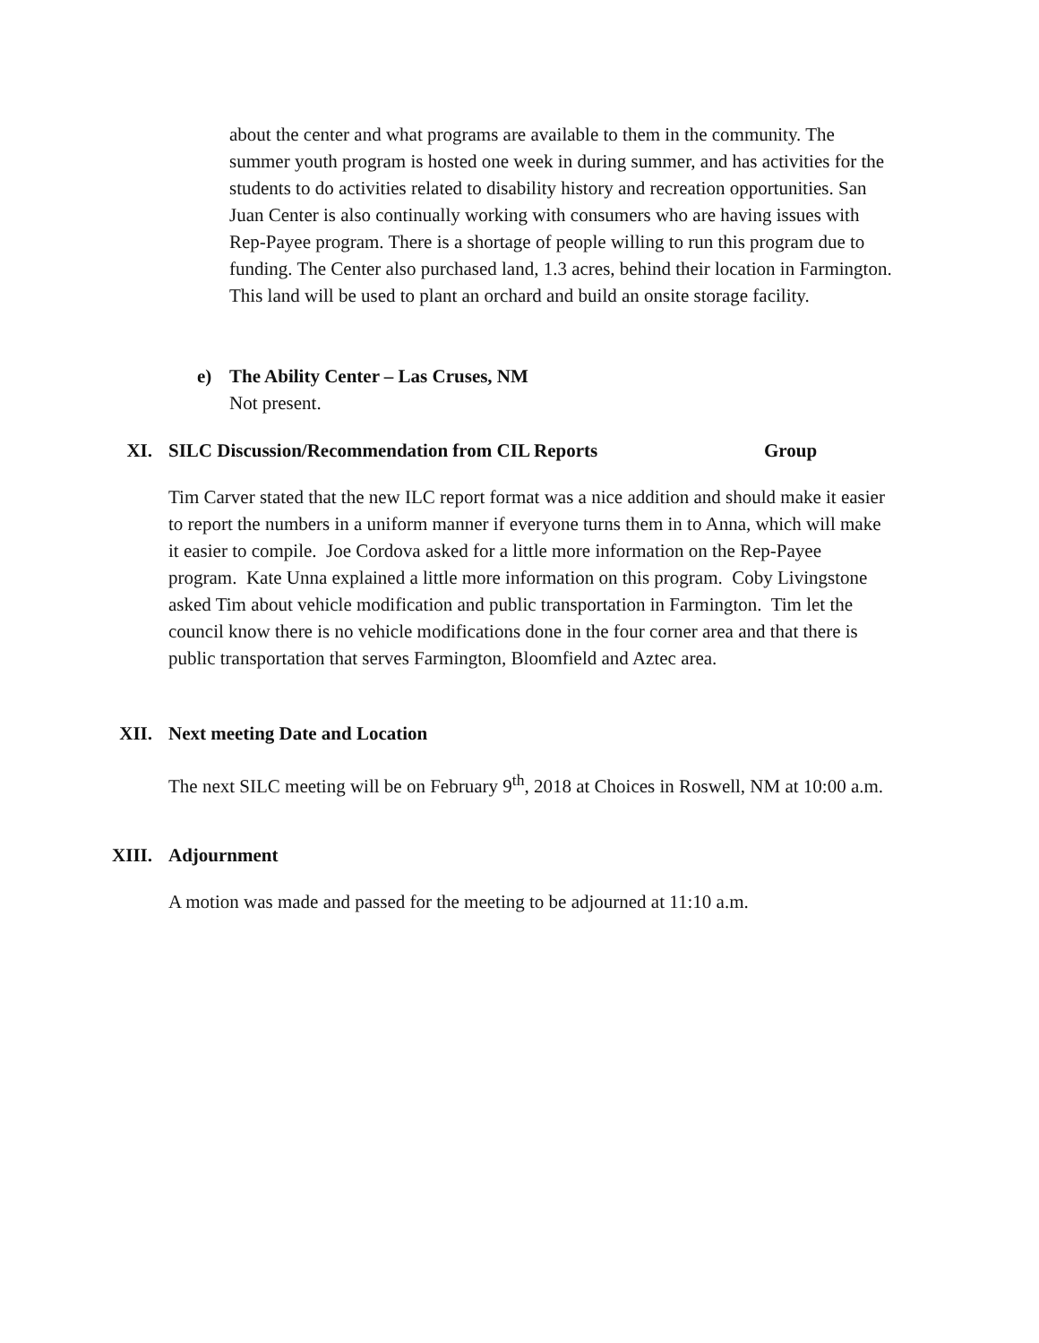about the center and what programs are available to them in the community. The summer youth program is hosted one week in during summer, and has activities for the students to do activities related to disability history and recreation opportunities. San Juan Center is also continually working with consumers who are having issues with Rep-Payee program. There is a shortage of people willing to run this program due to funding. The Center also purchased land, 1.3 acres, behind their location in Farmington. This land will be used to plant an orchard and build an onsite storage facility.
e) The Ability Center – Las Cruses, NM
Not present.
XI. SILC Discussion/Recommendation from CIL Reports Group
Tim Carver stated that the new ILC report format was a nice addition and should make it easier to report the numbers in a uniform manner if everyone turns them in to Anna, which will make it easier to compile. Joe Cordova asked for a little more information on the Rep-Payee program. Kate Unna explained a little more information on this program. Coby Livingstone asked Tim about vehicle modification and public transportation in Farmington. Tim let the council know there is no vehicle modifications done in the four corner area and that there is public transportation that serves Farmington, Bloomfield and Aztec area.
XII. Next meeting Date and Location
The next SILC meeting will be on February 9<sup>th</sup>, 2018 at Choices in Roswell, NM at 10:00 a.m.
XIII. Adjournment
A motion was made and passed for the meeting to be adjourned at 11:10 a.m.